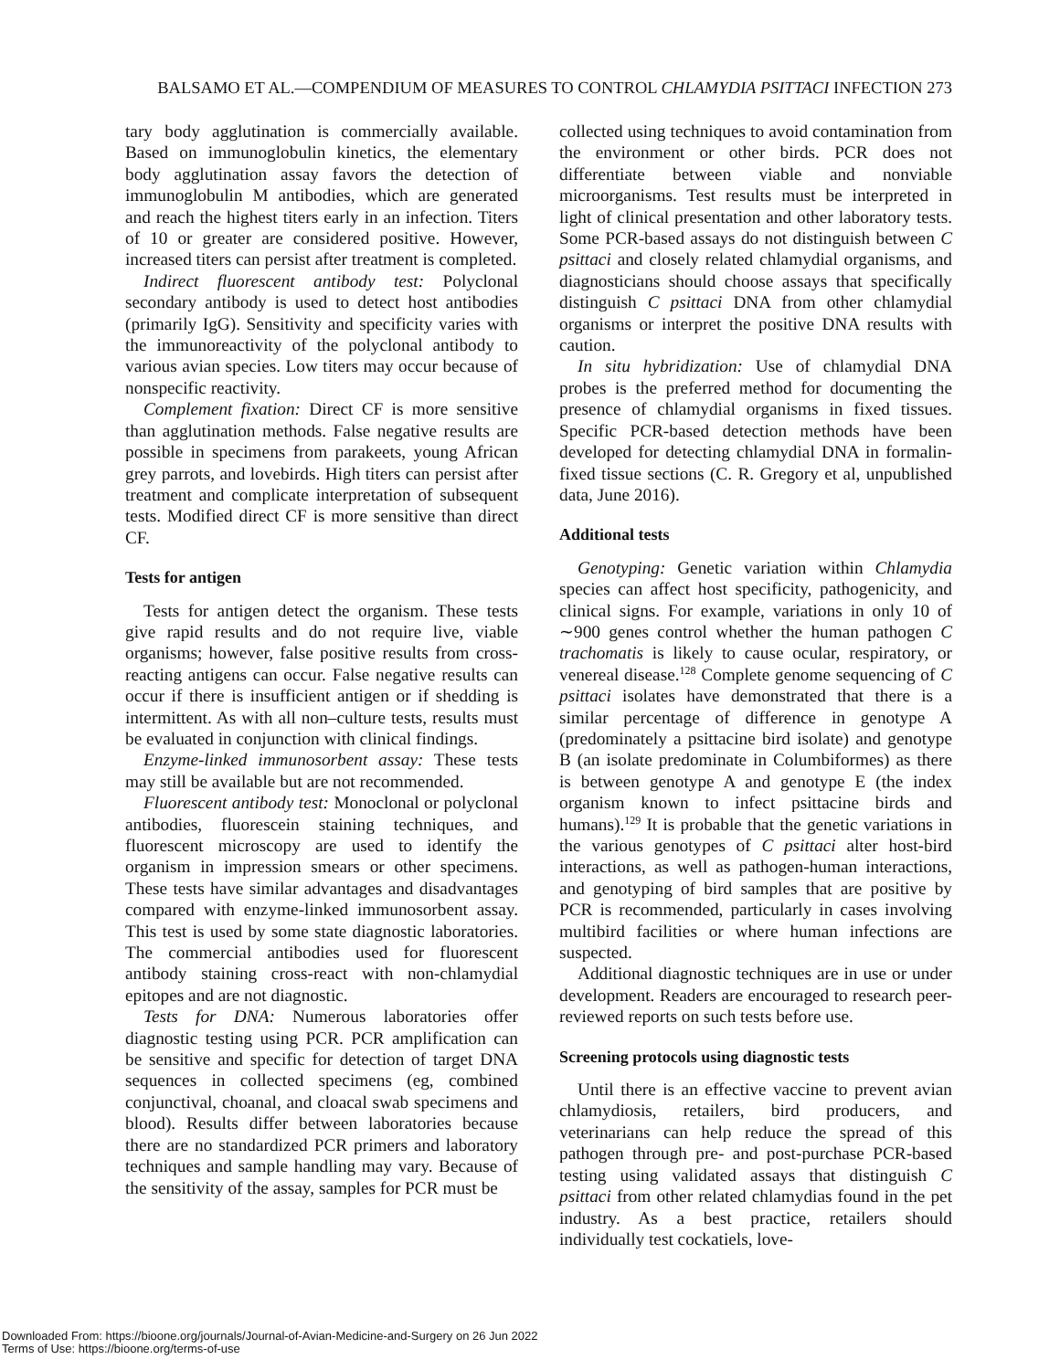BALSAMO ET AL.—COMPENDIUM OF MEASURES TO CONTROL CHLAMYDIA PSITTACI INFECTION 273
tary body agglutination is commercially available. Based on immunoglobulin kinetics, the elementary body agglutination assay favors the detection of immunoglobulin M antibodies, which are generated and reach the highest titers early in an infection. Titers of 10 or greater are considered positive. However, increased titers can persist after treatment is completed.
Indirect fluorescent antibody test: Polyclonal secondary antibody is used to detect host antibodies (primarily IgG). Sensitivity and specificity varies with the immunoreactivity of the polyclonal antibody to various avian species. Low titers may occur because of nonspecific reactivity.
Complement fixation: Direct CF is more sensitive than agglutination methods. False negative results are possible in specimens from parakeets, young African grey parrots, and lovebirds. High titers can persist after treatment and complicate interpretation of subsequent tests. Modified direct CF is more sensitive than direct CF.
Tests for antigen
Tests for antigen detect the organism. These tests give rapid results and do not require live, viable organisms; however, false positive results from cross-reacting antigens can occur. False negative results can occur if there is insufficient antigen or if shedding is intermittent. As with all non–culture tests, results must be evaluated in conjunction with clinical findings.
Enzyme-linked immunosorbent assay: These tests may still be available but are not recommended.
Fluorescent antibody test: Monoclonal or polyclonal antibodies, fluorescein staining techniques, and fluorescent microscopy are used to identify the organism in impression smears or other specimens. These tests have similar advantages and disadvantages compared with enzyme-linked immunosorbent assay. This test is used by some state diagnostic laboratories. The commercial antibodies used for fluorescent antibody staining cross-react with non-chlamydial epitopes and are not diagnostic.
Tests for DNA: Numerous laboratories offer diagnostic testing using PCR. PCR amplification can be sensitive and specific for detection of target DNA sequences in collected specimens (eg, combined conjunctival, choanal, and cloacal swab specimens and blood). Results differ between laboratories because there are no standardized PCR primers and laboratory techniques and sample handling may vary. Because of the sensitivity of the assay, samples for PCR must be
collected using techniques to avoid contamination from the environment or other birds. PCR does not differentiate between viable and nonviable microorganisms. Test results must be interpreted in light of clinical presentation and other laboratory tests. Some PCR-based assays do not distinguish between C psittaci and closely related chlamydial organisms, and diagnosticians should choose assays that specifically distinguish C psittaci DNA from other chlamydial organisms or interpret the positive DNA results with caution.
In situ hybridization: Use of chlamydial DNA probes is the preferred method for documenting the presence of chlamydial organisms in fixed tissues. Specific PCR-based detection methods have been developed for detecting chlamydial DNA in formalin-fixed tissue sections (C. R. Gregory et al, unpublished data, June 2016).
Additional tests
Genotyping: Genetic variation within Chlamydia species can affect host specificity, pathogenicity, and clinical signs. For example, variations in only 10 of ∼900 genes control whether the human pathogen C trachomatis is likely to cause ocular, respiratory, or venereal disease.<sup>128</sup> Complete genome sequencing of C psittaci isolates have demonstrated that there is a similar percentage of difference in genotype A (predominately a psittacine bird isolate) and genotype B (an isolate predominate in Columbiformes) as there is between genotype A and genotype E (the index organism known to infect psittacine birds and humans).<sup>129</sup> It is probable that the genetic variations in the various genotypes of C psittaci alter host-bird interactions, as well as pathogen-human interactions, and genotyping of bird samples that are positive by PCR is recommended, particularly in cases involving multibird facilities or where human infections are suspected.
Additional diagnostic techniques are in use or under development. Readers are encouraged to research peer-reviewed reports on such tests before use.
Screening protocols using diagnostic tests
Until there is an effective vaccine to prevent avian chlamydiosis, retailers, bird producers, and veterinarians can help reduce the spread of this pathogen through pre- and post-purchase PCR-based testing using validated assays that distinguish C psittaci from other related chlamydias found in the pet industry. As a best practice, retailers should individually test cockatiels, love-
Downloaded From: https://bioone.org/journals/Journal-of-Avian-Medicine-and-Surgery on 26 Jun 2022
Terms of Use: https://bioone.org/terms-of-use